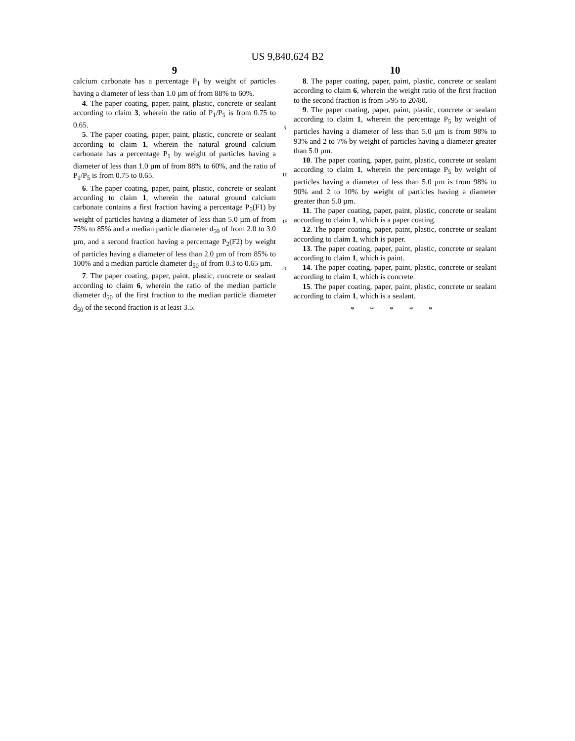US 9,840,624 B2
9
calcium carbonate has a percentage P<sub>1</sub> by weight of particles having a diameter of less than 1.0 µm of from 88% to 60%.
4. The paper coating, paper, paint, plastic, concrete or sealant according to claim 3, wherein the ratio of P<sub>1</sub>/P<sub>5</sub> is from 0.75 to 0.65.
5. The paper coating, paper, paint, plastic, concrete or sealant according to claim 1, wherein the natural ground calcium carbonate has a percentage P<sub>1</sub> by weight of particles having a diameter of less than 1.0 µm of from 88% to 60%, and the ratio of P<sub>1</sub>/P<sub>5</sub> is from 0.75 to 0.65.
6. The paper coating, paper, paint, plastic, concrete or sealant according to claim 1, wherein the natural ground calcium carbonate contains a first fraction having a percentage P<sub>5</sub>(F1) by weight of particles having a diameter of less than 5.0 µm of from 75% to 85% and a median particle diameter d<sub>50</sub> of from 2.0 to 3.0 µm, and a second fraction having a percentage P<sub>2</sub>(F2) by weight of particles having a diameter of less than 2.0 µm of from 85% to 100% and a median particle diameter d<sub>50</sub> of from 0.3 to 0.65 µm.
7. The paper coating, paper, paint, plastic, concrete or sealant according to claim 6, wherein the ratio of the median particle diameter d<sub>50</sub> of the first fraction to the median particle diameter d<sub>50</sub> of the second fraction is at least 3.5.
5
10
15
20
10
8. The paper coating, paper, paint, plastic, concrete or sealant according to claim 6, wherein the weight ratio of the first fraction to the second fraction is from 5/95 to 20/80.
9. The paper coating, paper, paint, plastic, concrete or sealant according to claim 1, wherein the percentage P<sub>5</sub> by weight of particles having a diameter of less than 5.0 µm is from 98% to 93% and 2 to 7% by weight of particles having a diameter greater than 5.0 µm.
10. The paper coating, paper, paint, plastic, concrete or sealant according to claim 1, wherein the percentage P<sub>5</sub> by weight of particles having a diameter of less than 5.0 µm is from 98% to 90% and 2 to 10% by weight of particles having a diameter greater than 5.0 µm.
11. The paper coating, paper, paint, plastic, concrete or sealant according to claim 1, which is a paper coating.
12. The paper coating, paper, paint, plastic, concrete or sealant according to claim 1, which is paper.
13. The paper coating, paper, paint, plastic, concrete or sealant according to claim 1, which is paint.
14. The paper coating, paper, paint, plastic, concrete or sealant according to claim 1, which is concrete.
15. The paper coating, paper, paint, plastic, concrete or sealant according to claim 1, which is a sealant.
* * * * *